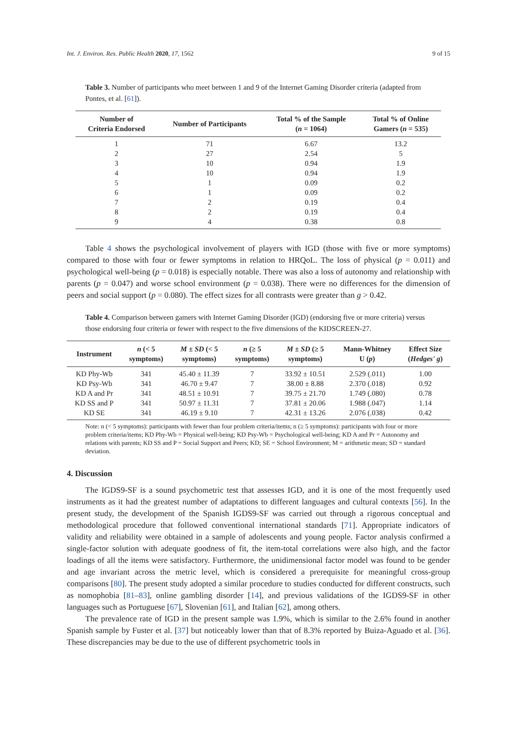Int. J. Environ. Res. Public Health 2020, 17, 1562 9 of 15
Table 3. Number of participants who meet between 1 and 9 of the Internet Gaming Disorder criteria (adapted from Pontes, et al. [61]).
| Number of Criteria Endorsed | Number of Participants | Total % of the Sample ( n = 1064) | Total % of Online Gamers ( n = 535) |
| --- | --- | --- | --- |
| 1 | 71 | 6.67 | 13.2 |
| 2 | 27 | 2.54 | 5 |
| 3 | 10 | 0.94 | 1.9 |
| 4 | 10 | 0.94 | 1.9 |
| 5 | 1 | 0.09 | 0.2 |
| 6 | 1 | 0.09 | 0.2 |
| 7 | 2 | 0.19 | 0.4 |
| 8 | 2 | 0.19 | 0.4 |
| 9 | 4 | 0.38 | 0.8 |
Table 4 shows the psychological involvement of players with IGD (those with five or more symptoms) compared to those with four or fewer symptoms in relation to HRQoL. The loss of physical (p = 0.011) and psychological well-being (p = 0.018) is especially notable. There was also a loss of autonomy and relationship with parents (p = 0.047) and worse school environment (p = 0.038). There were no differences for the dimension of peers and social support (p = 0.080). The effect sizes for all contrasts were greater than g > 0.42.
Table 4. Comparison between gamers with Internet Gaming Disorder (IGD) (endorsing five or more criteria) versus those endorsing four criteria or fewer with respect to the five dimensions of the KIDSCREEN-27.
| Instrument | n (< 5 symptoms) | M ± SD (< 5 symptoms) | n (≥ 5 symptoms) | M ± SD (≥ 5 symptoms) | Mann-Whitney U ( p ) | Effect Size ( Hedges' g ) |
| --- | --- | --- | --- | --- | --- | --- |
| KD Phy-Wb | 341 | 45.40 ± 11.39 | 7 | 33.92 ± 10.51 | 2.529 (.011) | 1.00 |
| KD Psy-Wb | 341 | 46.70 ± 9.47 | 7 | 38.00 ± 8.88 | 2.370 (.018) | 0.92 |
| KD A and Pr | 341 | 48.51 ± 10.91 | 7 | 39.75 ± 21.70 | 1.749 (.080) | 0.78 |
| KD SS and P | 341 | 50.97 ± 11.31 | 7 | 37.81 ± 20.06 | 1.988 (.047) | 1.14 |
| KD SE | 341 | 46.19 ± 9.10 | 7 | 42.31 ± 13.26 | 2.076 (.038) | 0.42 |
Note: n (< 5 symptoms): participants with fewer than four problem criteria/items; n (≥ 5 symptoms): participants with four or more problem criteria/items; KD Phy-Wb = Physical well-being; KD Psy-Wb = Psychological well-being; KD A and Pr = Autonomy and relations with parents; KD SS and P = Social Support and Peers; KD; SE = School Environment; M = arithmetic mean; SD = standard deviation.
4. Discussion
The IGDS9-SF is a sound psychometric test that assesses IGD, and it is one of the most frequently used instruments as it had the greatest number of adaptations to different languages and cultural contexts [56]. In the present study, the development of the Spanish IGDS9-SF was carried out through a rigorous conceptual and methodological procedure that followed conventional international standards [71]. Appropriate indicators of validity and reliability were obtained in a sample of adolescents and young people. Factor analysis confirmed a single-factor solution with adequate goodness of fit, the item-total correlations were also high, and the factor loadings of all the items were satisfactory. Furthermore, the unidimensional factor model was found to be gender and age invariant across the metric level, which is considered a prerequisite for meaningful cross-group comparisons [80]. The present study adopted a similar procedure to studies conducted for different constructs, such as nomophobia [81–83], online gambling disorder [14], and previous validations of the IGDS9-SF in other languages such as Portuguese [67], Slovenian [61], and Italian [62], among others.
The prevalence rate of IGD in the present sample was 1.9%, which is similar to the 2.6% found in another Spanish sample by Fuster et al. [37] but noticeably lower than that of 8.3% reported by Buiza-Aguado et al. [36]. These discrepancies may be due to the use of different psychometric tools in